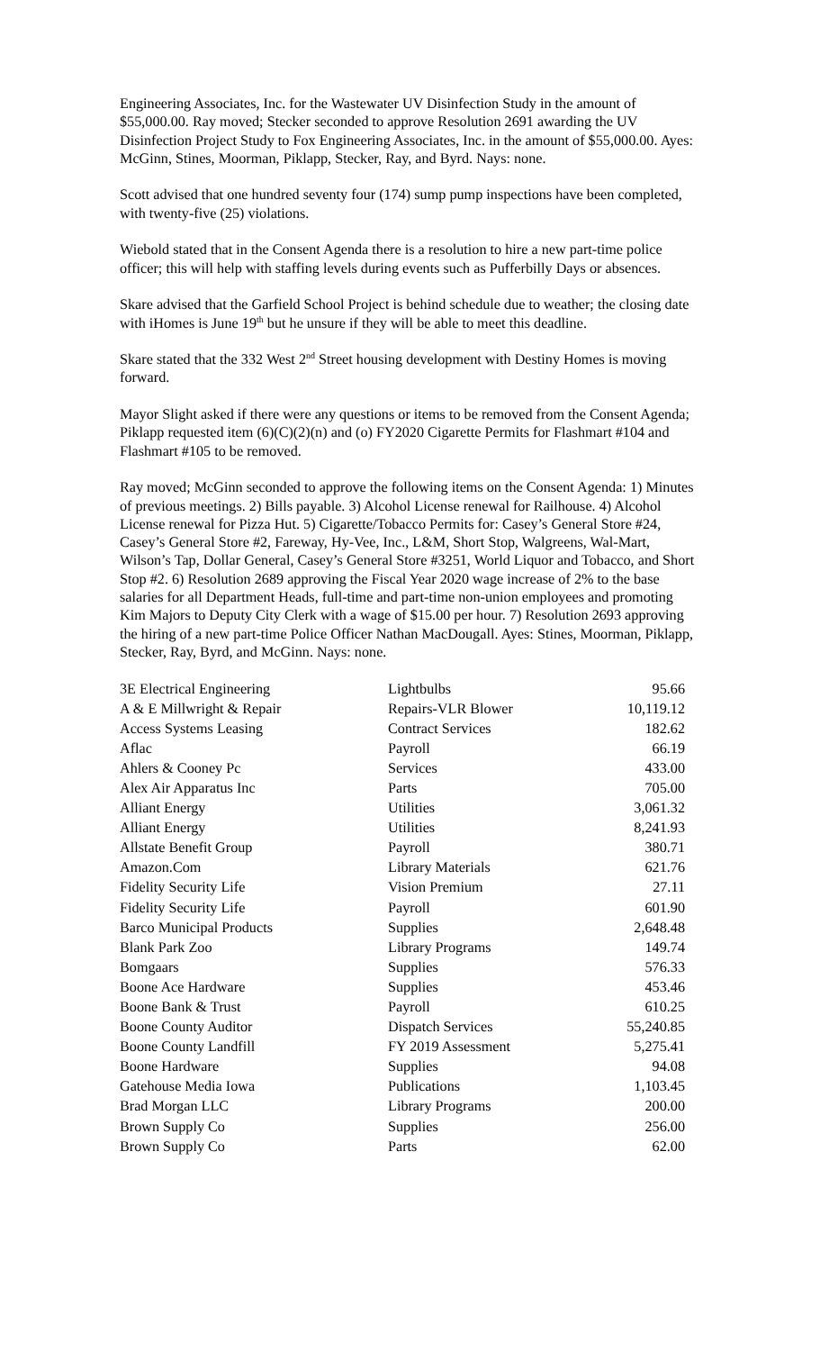Engineering Associates, Inc. for the Wastewater UV Disinfection Study in the amount of $55,000.00. Ray moved; Stecker seconded to approve Resolution 2691 awarding the UV Disinfection Project Study to Fox Engineering Associates, Inc. in the amount of $55,000.00. Ayes: McGinn, Stines, Moorman, Piklapp, Stecker, Ray, and Byrd. Nays: none.
Scott advised that one hundred seventy four (174) sump pump inspections have been completed, with twenty-five (25) violations.
Wiebold stated that in the Consent Agenda there is a resolution to hire a new part-time police officer; this will help with staffing levels during events such as Pufferbilly Days or absences.
Skare advised that the Garfield School Project is behind schedule due to weather; the closing date with iHomes is June 19<sup>th</sup> but he unsure if they will be able to meet this deadline.
Skare stated that the 332 West 2<sup>nd</sup> Street housing development with Destiny Homes is moving forward.
Mayor Slight asked if there were any questions or items to be removed from the Consent Agenda; Piklapp requested item (6)(C)(2)(n) and (o) FY2020 Cigarette Permits for Flashmart #104 and Flashmart #105 to be removed.
Ray moved; McGinn seconded to approve the following items on the Consent Agenda: 1) Minutes of previous meetings. 2) Bills payable. 3) Alcohol License renewal for Railhouse. 4) Alcohol License renewal for Pizza Hut. 5) Cigarette/Tobacco Permits for: Casey’s General Store #24, Casey’s General Store #2, Fareway, Hy-Vee, Inc., L&M, Short Stop, Walgreens, Wal-Mart, Wilson’s Tap, Dollar General, Casey’s General Store #3251, World Liquor and Tobacco, and Short Stop #2. 6) Resolution 2689 approving the Fiscal Year 2020 wage increase of 2% to the base salaries for all Department Heads, full-time and part-time non-union employees and promoting Kim Majors to Deputy City Clerk with a wage of $15.00 per hour. 7) Resolution 2693 approving the hiring of a new part-time Police Officer Nathan MacDougall. Ayes: Stines, Moorman, Piklapp, Stecker, Ray, Byrd, and McGinn. Nays: none.
| 3E Electrical Engineering | Lightbulbs | 95.66 |
| A & E Millwright & Repair | Repairs-VLR Blower | 10,119.12 |
| Access Systems Leasing | Contract Services | 182.62 |
| Aflac | Payroll | 66.19 |
| Ahlers & Cooney Pc | Services | 433.00 |
| Alex Air Apparatus Inc | Parts | 705.00 |
| Alliant Energy | Utilities | 3,061.32 |
| Alliant Energy | Utilities | 8,241.93 |
| Allstate Benefit Group | Payroll | 380.71 |
| Amazon.Com | Library Materials | 621.76 |
| Fidelity Security Life | Vision Premium | 27.11 |
| Fidelity Security Life | Payroll | 601.90 |
| Barco Municipal Products | Supplies | 2,648.48 |
| Blank Park Zoo | Library Programs | 149.74 |
| Bomgaars | Supplies | 576.33 |
| Boone Ace Hardware | Supplies | 453.46 |
| Boone Bank & Trust | Payroll | 610.25 |
| Boone County Auditor | Dispatch Services | 55,240.85 |
| Boone County Landfill | FY 2019 Assessment | 5,275.41 |
| Boone Hardware | Supplies | 94.08 |
| Gatehouse Media Iowa | Publications | 1,103.45 |
| Brad Morgan LLC | Library Programs | 200.00 |
| Brown Supply Co | Supplies | 256.00 |
| Brown Supply Co | Parts | 62.00 |